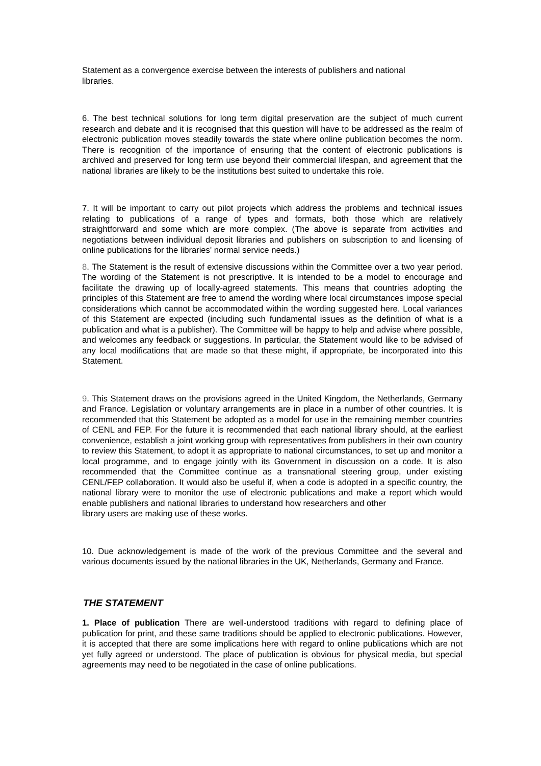Statement as a convergence exercise between the interests of publishers and national
libraries.
6. The best technical solutions for long term digital preservation are the subject of much current research and debate and it is recognised that this question will have to be addressed as the realm of electronic publication moves steadily towards the state where online publication becomes the norm. There is recognition of the importance of ensuring that the content of electronic publications is archived and preserved for long term use beyond their commercial lifespan, and agreement that the national libraries are likely to be the institutions best suited to undertake this role.
7. It will be important to carry out pilot projects which address the problems and technical issues relating to publications of a range of types and formats, both those which are relatively straightforward and some which are more complex. (The above is separate from activities and negotiations between individual deposit libraries and publishers on subscription to and licensing of online publications for the libraries' normal service needs.)
8. The Statement is the result of extensive discussions within the Committee over a two year period. The wording of the Statement is not prescriptive. It is intended to be a model to encourage and facilitate the drawing up of locally-agreed statements. This means that countries adopting the principles of this Statement are free to amend the wording where local circumstances impose special considerations which cannot be accommodated within the wording suggested here. Local variances of this Statement are expected (including such fundamental issues as the definition of what is a publication and what is a publisher). The Committee will be happy to help and advise where possible, and welcomes any feedback or suggestions. In particular, the Statement would like to be advised of any local modifications that are made so that these might, if appropriate, be incorporated into this Statement.
9. This Statement draws on the provisions agreed in the United Kingdom, the Netherlands, Germany and France. Legislation or voluntary arrangements are in place in a number of other countries. It is recommended that this Statement be adopted as a model for use in the remaining member countries of CENL and FEP. For the future it is recommended that each national library should, at the earliest convenience, establish a joint working group with representatives from publishers in their own country to review this Statement, to adopt it as appropriate to national circumstances, to set up and monitor a local programme, and to engage jointly with its Government in discussion on a code. It is also recommended that the Committee continue as a transnational steering group, under existing CENL/FEP collaboration. It would also be useful if, when a code is adopted in a specific country, the national library were to monitor the use of electronic publications and make a report which would enable publishers and national libraries to understand how researchers and other
library users are making use of these works.
10. Due acknowledgement is made of the work of the previous Committee and the several and various documents issued by the national libraries in the UK, Netherlands, Germany and France.
THE STATEMENT
1. Place of publication There are well-understood traditions with regard to defining place of publication for print, and these same traditions should be applied to electronic publications. However, it is accepted that there are some implications here with regard to online publications which are not yet fully agreed or understood. The place of publication is obvious for physical media, but special agreements may need to be negotiated in the case of online publications.